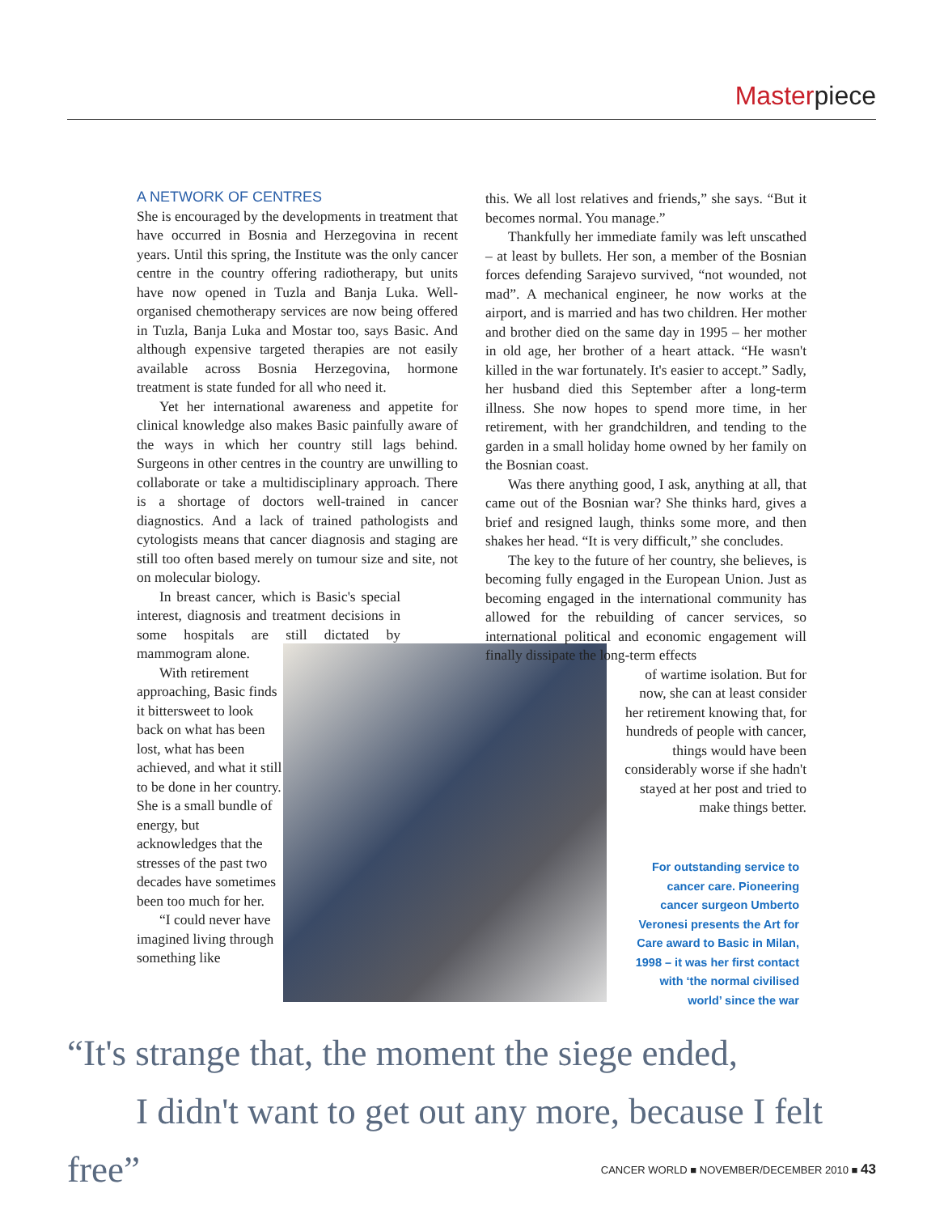Masterpiece
A NETWORK OF CENTRES
She is encouraged by the developments in treatment that have occurred in Bosnia and Herzegovina in recent years. Until this spring, the Institute was the only cancer centre in the country offering radiotherapy, but units have now opened in Tuzla and Banja Luka. Well-organised chemotherapy services are now being offered in Tuzla, Banja Luka and Mostar too, says Basic. And although expensive targeted therapies are not easily available across Bosnia Herzegovina, hormone treatment is state funded for all who need it.
Yet her international awareness and appetite for clinical knowledge also makes Basic painfully aware of the ways in which her country still lags behind. Surgeons in other centres in the country are unwilling to collaborate or take a multidisciplinary approach. There is a shortage of doctors well-trained in cancer diagnostics. And a lack of trained pathologists and cytologists means that cancer diagnosis and staging are still too often based merely on tumour size and site, not on molecular biology.
In breast cancer, which is Basic's special interest, diagnosis and treatment decisions in some hospitals are still dictated by mammogram alone.
With retirement approaching, Basic finds it bittersweet to look back on what has been lost, what has been achieved, and what it still to be done in her country. She is a small bundle of energy, but acknowledges that the stresses of the past two decades have sometimes been too much for her.
“I could never have imagined living through something like
this. We all lost relatives and friends,” she says. “But it becomes normal. You manage.”
Thankfully her immediate family was left unscathed – at least by bullets. Her son, a member of the Bosnian forces defending Sarajevo survived, “not wounded, not mad”. A mechanical engineer, he now works at the airport, and is married and has two children. Her mother and brother died on the same day in 1995 – her mother in old age, her brother of a heart attack. “He wasn't killed in the war fortunately. It's easier to accept.” Sadly, her husband died this September after a long-term illness. She now hopes to spend more time, in her retirement, with her grandchildren, and tending to the garden in a small holiday home owned by her family on the Bosnian coast.
Was there anything good, I ask, anything at all, that came out of the Bosnian war? She thinks hard, gives a brief and resigned laugh, thinks some more, and then shakes her head. “It is very difficult,” she concludes.
The key to the future of her country, she believes, is becoming fully engaged in the European Union. Just as becoming engaged in the international community has allowed for the rebuilding of cancer services, so international political and economic engagement will finally dissipate the long-term effects
of wartime isolation. But for now, she can at least consider her retirement knowing that, for hundreds of people with cancer, things would have been considerably worse if she hadn't stayed at her post and tried to make things better.
For outstanding service to cancer care. Pioneering cancer surgeon Umberto Veronesi presents the Art for Care award to Basic in Milan, 1998 – it was her first contact with ‘the normal civilised world’ since the war
“It's strange that, the moment the siege ended,
I didn't want to get out any more, because I felt free”
CANCER WORLD ■ NOVEMBER/DECEMBER 2010 ■ 43